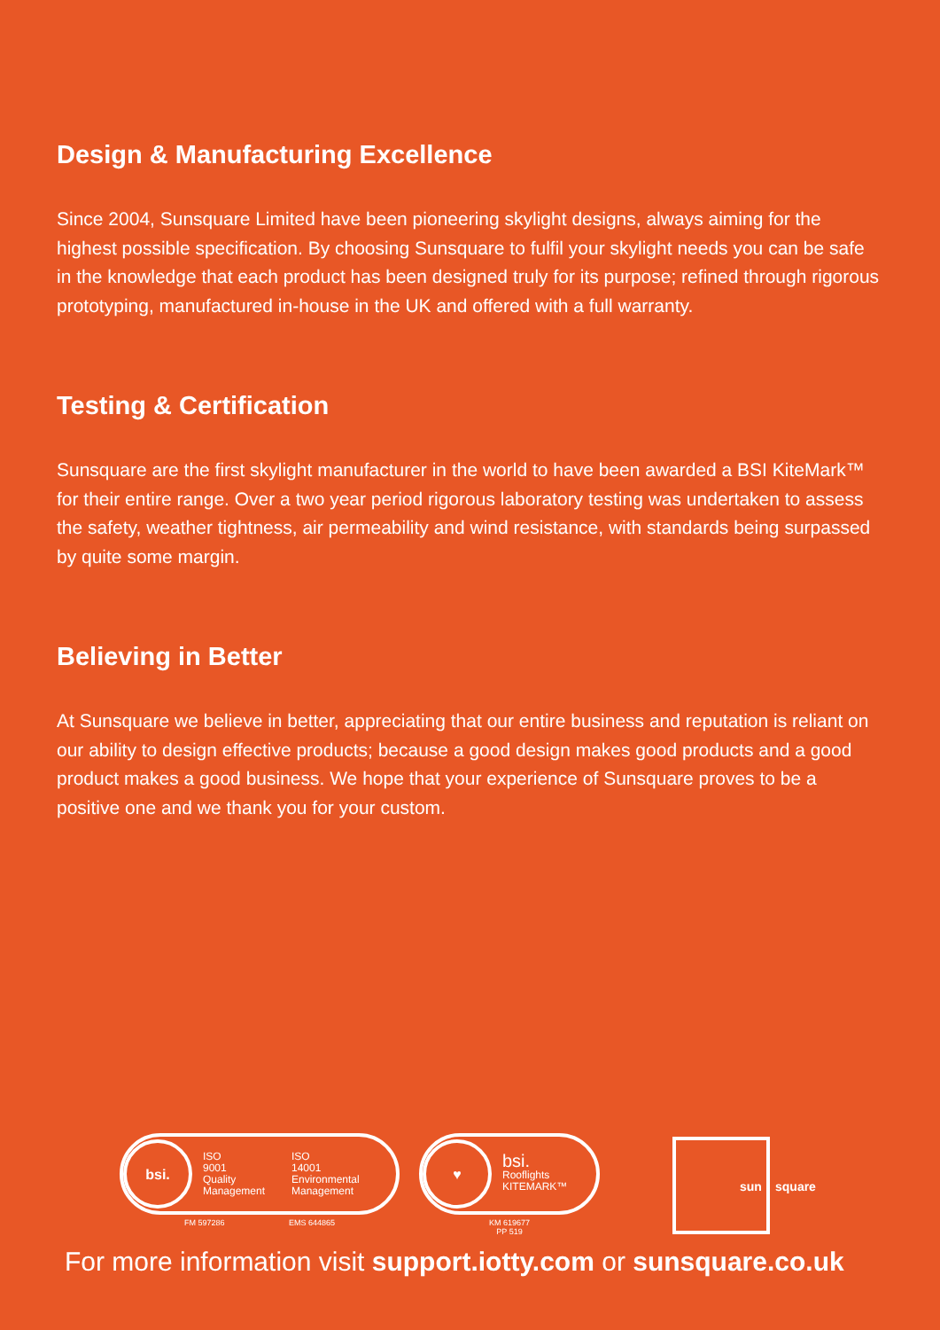Design & Manufacturing Excellence
Since 2004, Sunsquare Limited have been pioneering skylight designs, always aiming for the highest possible specification. By choosing Sunsquare to fulfil your skylight needs you can be safe in the knowledge that each product has been designed truly for its purpose; refined through rigorous prototyping, manufactured in-house in the UK and offered with a full warranty.
Testing & Certification
Sunsquare are the first skylight manufacturer in the world to have been awarded a BSI KiteMark™ for their entire range. Over a two year period rigorous laboratory testing was undertaken to assess the safety, weather tightness, air permeability and wind resistance, with standards being surpassed by quite some margin.
Believing in Better
At Sunsquare we believe in better, appreciating that our entire business and reputation is reliant on our ability to design effective products; because a good design makes good products and a good product makes a good business. We hope that your experience of Sunsquare proves to be a positive one and we thank you for your custom.
bsi.
ISO
9001
Quality
Management
ISO
14001
Environmental
Management
FM 597286 EMS 644865
♥
bsi.
Rooflights
KITEMARK™
KM 619677
PP 519
sun square
For more information visit support.iotty.com or sunsquare.co.uk